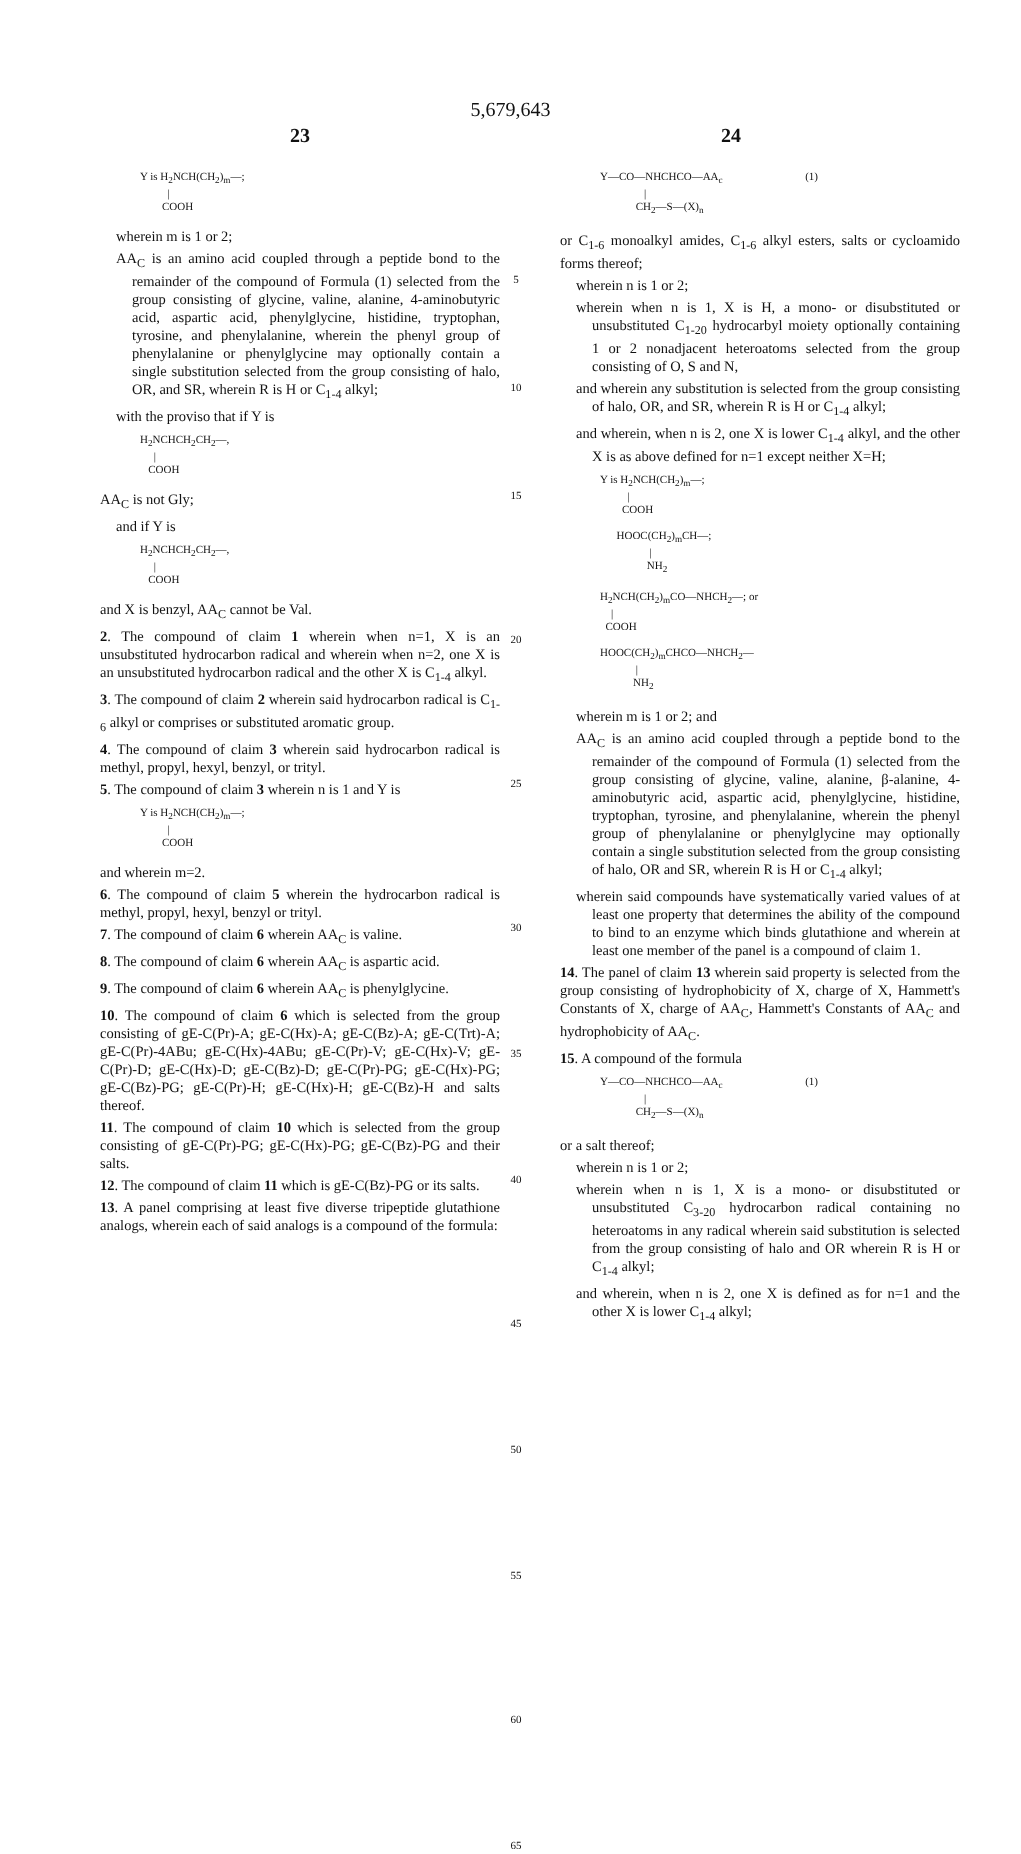5,679,643
23 24
Y is H<sub>2</sub>NCH(CH<sub>2</sub>)<sub>m</sub>—; | COOH
wherein m is 1 or 2;
AA<sub>C</sub> is an amino acid coupled through a peptide bond to the remainder of the compound of Formula (1) selected from the group consisting of glycine, valine, alanine, 4-aminobutyric acid, aspartic acid, phenylglycine, histidine, tryptophan, tyrosine, and phenylalanine, wherein the phenyl group of phenylalanine or phenylglycine may optionally contain a single substitution selected from the group consisting of halo, OR, and SR, wherein R is H or C<sub>1-4</sub> alkyl;
with the proviso that if Y is
H<sub>2</sub>NCHCH<sub>2</sub>CH<sub>2</sub>—, | COOH
AA<sub>C</sub> is not Gly;
and if Y is
H<sub>2</sub>NCHCH<sub>2</sub>CH<sub>2</sub>—, | COOH
and X is benzyl, AA<sub>C</sub> cannot be Val.
2. The compound of claim 1 wherein when n=1, X is an unsubstituted hydrocarbon radical and wherein when n=2, one X is an unsubstituted hydrocarbon radical and the other X is C<sub>1-4</sub> alkyl.
3. The compound of claim 2 wherein said hydrocarbon radical is C<sub>1-6</sub> alkyl or comprises or substituted aromatic group.
4. The compound of claim 3 wherein said hydrocarbon radical is methyl, propyl, hexyl, benzyl, or trityl.
5. The compound of claim 3 wherein n is 1 and Y is
Y is H<sub>2</sub>NCH(CH<sub>2</sub>)<sub>m</sub>—; | COOH
and wherein m=2.
6. The compound of claim 5 wherein the hydrocarbon radical is methyl, propyl, hexyl, benzyl or trityl.
7. The compound of claim 6 wherein AA<sub>C</sub> is valine.
8. The compound of claim 6 wherein AA<sub>C</sub> is aspartic acid.
9. The compound of claim 6 wherein AA<sub>C</sub> is phenylglycine.
10. The compound of claim 6 which is selected from the group consisting of gE-C(Pr)-A; gE-C(Hx)-A; gE-C(Bz)-A; gE-C(Trt)-A; gE-C(Pr)-4ABu; gE-C(Hx)-4ABu; gE-C(Pr)-V; gE-C(Hx)-V; gE-C(Pr)-D; gE-C(Hx)-D; gE-C(Bz)-D; gE-C(Pr)-PG; gE-C(Hx)-PG; gE-C(Bz)-PG; gE-C(Pr)-H; gE-C(Hx)-H; gE-C(Bz)-H and salts thereof.
11. The compound of claim 10 which is selected from the group consisting of gE-C(Pr)-PG; gE-C(Hx)-PG; gE-C(Bz)-PG and their salts.
12. The compound of claim 11 which is gE-C(Bz)-PG or its salts.
13. A panel comprising at least five diverse tripeptide glutathione analogs, wherein each of said analogs is a compound of the formula:
5
10
15
20
25
30
35
40
45
50
55
60
65
Y—CO—NHCHCO—AA<sub>c</sub> (1) | CH<sub>2</sub>—S—(X)<sub>n</sub>
or C<sub>1-6</sub> monoalkyl amides, C<sub>1-6</sub> alkyl esters, salts or cycloamido forms thereof;
wherein n is 1 or 2;
wherein when n is 1, X is H, a mono- or disubstituted or unsubstituted C<sub>1-20</sub> hydrocarbyl moiety optionally containing 1 or 2 nonadjacent heteroatoms selected from the group consisting of O, S and N,
and wherein any substitution is selected from the group consisting of halo, OR, and SR, wherein R is H or C<sub>1-4</sub> alkyl;
and wherein, when n is 2, one X is lower C<sub>1-4</sub> alkyl, and the other X is as above defined for n=1 except neither X=H;
Y is H<sub>2</sub>NCH(CH<sub>2</sub>)<sub>m</sub>—; | COOH HOOC(CH<sub>2</sub>)<sub>m</sub>CH—; | NH<sub>2</sub> H<sub>2</sub>NCH(CH<sub>2</sub>)<sub>m</sub>CO—NHCH<sub>2</sub>—; or | COOH HOOC(CH<sub>2</sub>)<sub>m</sub>CHCO—NHCH<sub>2</sub>— | NH<sub>2</sub>
wherein m is 1 or 2; and
AA<sub>C</sub> is an amino acid coupled through a peptide bond to the remainder of the compound of Formula (1) selected from the group consisting of glycine, valine, alanine, β-alanine, 4-aminobutyric acid, aspartic acid, phenylglycine, histidine, tryptophan, tyrosine, and phenylalanine, wherein the phenyl group of phenylalanine or phenylglycine may optionally contain a single substitution selected from the group consisting of halo, OR and SR, wherein R is H or C<sub>1-4</sub> alkyl;
wherein said compounds have systematically varied values of at least one property that determines the ability of the compound to bind to an enzyme which binds glutathione and wherein at least one member of the panel is a compound of claim 1.
14. The panel of claim 13 wherein said property is selected from the group consisting of hydrophobicity of X, charge of X, Hammett's Constants of X, charge of AA<sub>C</sub>, Hammett's Constants of AA<sub>C</sub> and hydrophobicity of AA<sub>C</sub>.
15. A compound of the formula
Y—CO—NHCHCO—AA<sub>c</sub> (1) | CH<sub>2</sub>—S—(X)<sub>n</sub>
or a salt thereof;
wherein n is 1 or 2;
wherein when n is 1, X is a mono- or disubstituted or unsubstituted C<sub>3-20</sub> hydrocarbon radical containing no heteroatoms in any radical wherein said substitution is selected from the group consisting of halo and OR wherein R is H or C<sub>1-4</sub> alkyl;
and wherein, when n is 2, one X is defined as for n=1 and the other X is lower C<sub>1-4</sub> alkyl;